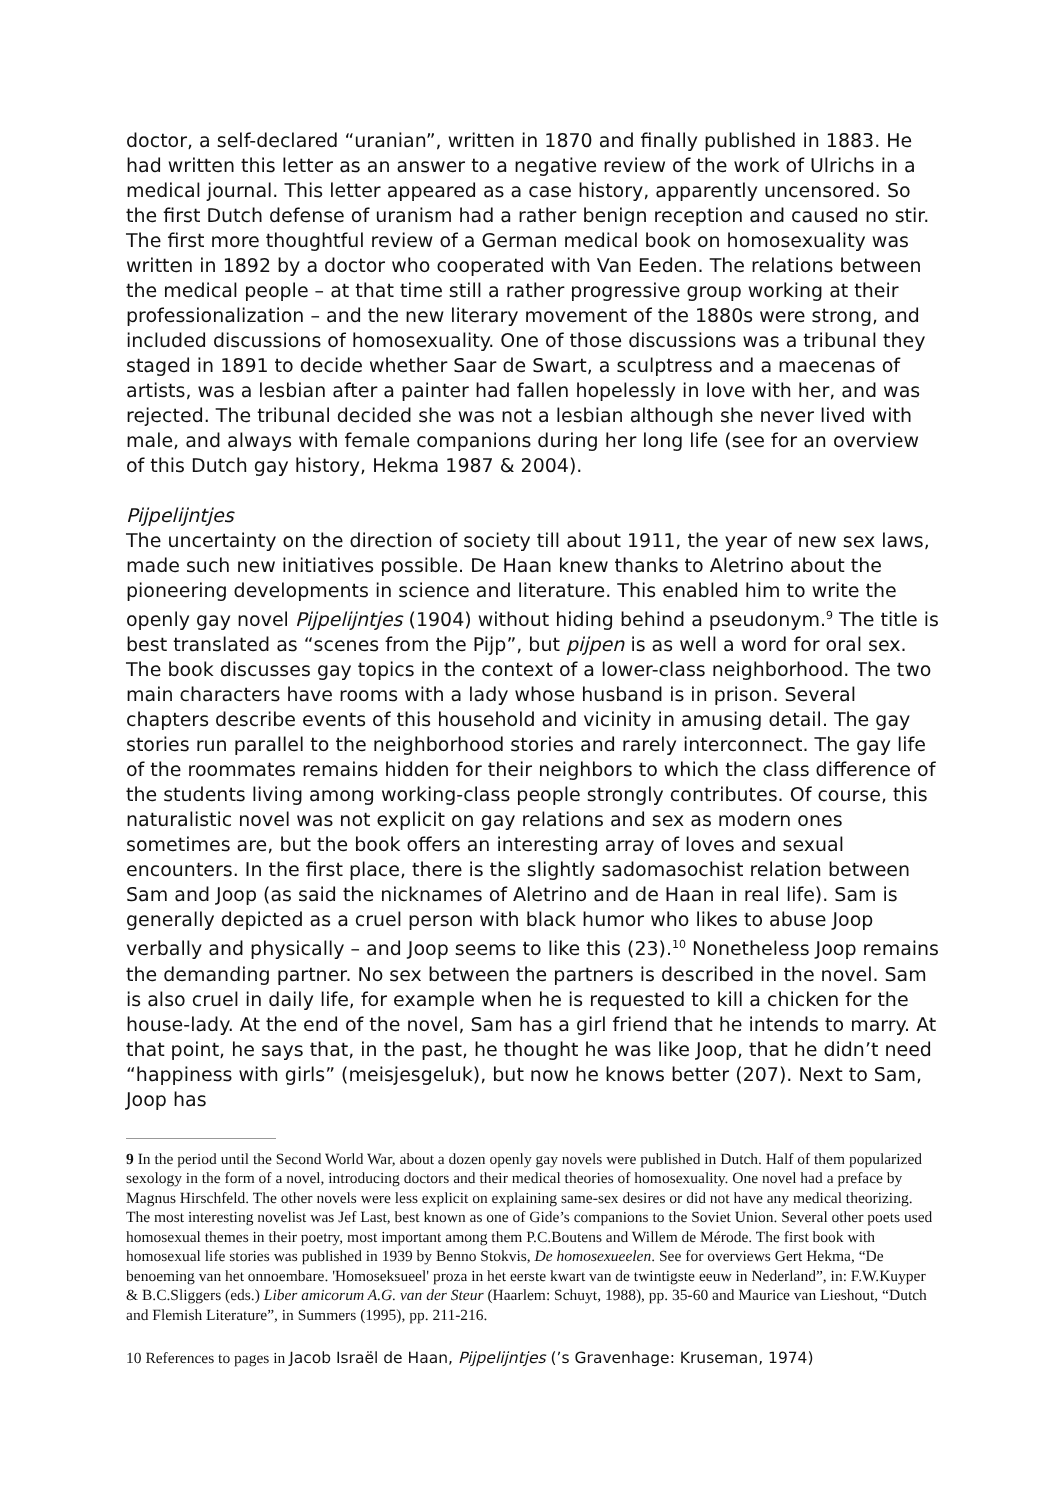doctor, a self-declared “uranian”, written in 1870 and finally published in 1883. He had written this letter as an answer to a negative review of the work of Ulrichs in a medical journal. This letter appeared as a case history, apparently uncensored. So the first Dutch defense of uranism had a rather benign reception and caused no stir. The first more thoughtful review of a German medical book on homosexuality was written in 1892 by a doctor who cooperated with Van Eeden. The relations between the medical people – at that time still a rather progressive group working at their professionalization – and the new literary movement of the 1880s were strong, and included discussions of homosexuality. One of those discussions was a tribunal they staged in 1891 to decide whether Saar de Swart, a sculptress and a maecenas of artists, was a lesbian after a painter had fallen hopelessly in love with her, and was rejected. The tribunal decided she was not a lesbian although she never lived with male, and always with female companions during her long life (see for an overview of this Dutch gay history, Hekma 1987 & 2004).
Pijpelijntjes
The uncertainty on the direction of society till about 1911, the year of new sex laws, made such new initiatives possible. De Haan knew thanks to Aletrino about the pioneering developments in science and literature. This enabled him to write the openly gay novel Pijpelijntjes (1904) without hiding behind a pseudonym.<sup>9</sup> The title is best translated as “scenes from the Pijp”, but pijpen is as well a word for oral sex. The book discusses gay topics in the context of a lower-class neighborhood. The two main characters have rooms with a lady whose husband is in prison. Several chapters describe events of this household and vicinity in amusing detail. The gay stories run parallel to the neighborhood stories and rarely interconnect. The gay life of the roommates remains hidden for their neighbors to which the class difference of the students living among working-class people strongly contributes. Of course, this naturalistic novel was not explicit on gay relations and sex as modern ones sometimes are, but the book offers an interesting array of loves and sexual encounters. In the first place, there is the slightly sadomasochist relation between Sam and Joop (as said the nicknames of Aletrino and de Haan in real life). Sam is generally depicted as a cruel person with black humor who likes to abuse Joop verbally and physically – and Joop seems to like this (23).<sup>10</sup> Nonetheless Joop remains the demanding partner. No sex between the partners is described in the novel. Sam is also cruel in daily life, for example when he is requested to kill a chicken for the house-lady. At the end of the novel, Sam has a girl friend that he intends to marry. At that point, he says that, in the past, he thought he was like Joop, that he didn’t need “happiness with girls” (meisjesgeluk), but now he knows better (207). Next to Sam, Joop has
9 In the period until the Second World War, about a dozen openly gay novels were published in Dutch. Half of them popularized sexology in the form of a novel, introducing doctors and their medical theories of homosexuality. One novel had a preface by Magnus Hirschfeld. The other novels were less explicit on explaining same-sex desires or did not have any medical theorizing. The most interesting novelist was Jef Last, best known as one of Gide’s companions to the Soviet Union. Several other poets used homosexual themes in their poetry, most important among them P.C.Boutens and Willem de Mérode. The first book with homosexual life stories was published in 1939 by Benno Stokvis, De homosexueelen. See for overviews Gert Hekma, “De benoeming van het onnoembare. 'Homoseksueel' proza in het eerste kwart van de twintigste eeuw in Nederland”, in: F.W.Kuyper & B.C.Sliggers (eds.) Liber amicorum A.G. van der Steur (Haarlem: Schuyt, 1988), pp. 35-60 and Maurice van Lieshout, “Dutch and Flemish Literature”, in Summers (1995), pp. 211-216.
10 References to pages in Jacob Israël de Haan, Pijpelijntjes (’s Gravenhage: Kruseman, 1974)